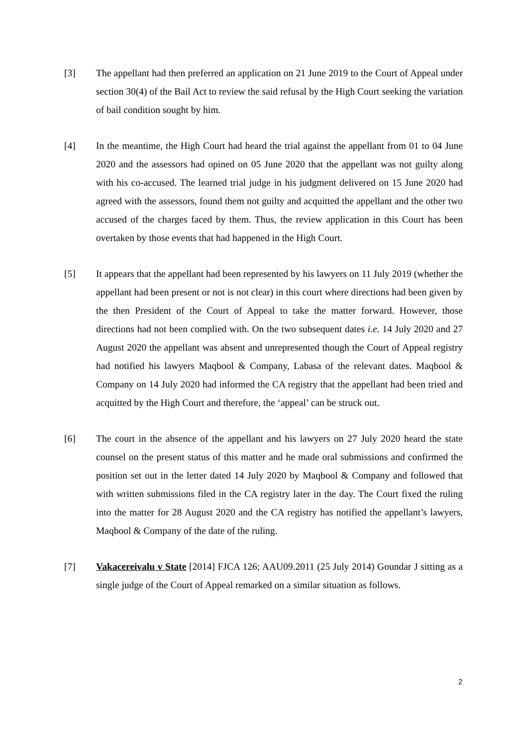[3] The appellant had then preferred an application on 21 June 2019 to the Court of Appeal under section 30(4) of the Bail Act to review the said refusal by the High Court seeking the variation of bail condition sought by him.
[4] In the meantime, the High Court had heard the trial against the appellant from 01 to 04 June 2020 and the assessors had opined on 05 June 2020 that the appellant was not guilty along with his co-accused. The learned trial judge in his judgment delivered on 15 June 2020 had agreed with the assessors, found them not guilty and acquitted the appellant and the other two accused of the charges faced by them. Thus, the review application in this Court has been overtaken by those events that had happened in the High Court.
[5] It appears that the appellant had been represented by his lawyers on 11 July 2019 (whether the appellant had been present or not is not clear) in this court where directions had been given by the then President of the Court of Appeal to take the matter forward. However, those directions had not been complied with. On the two subsequent dates i.e. 14 July 2020 and 27 August 2020 the appellant was absent and unrepresented though the Court of Appeal registry had notified his lawyers Maqbool & Company, Labasa of the relevant dates. Maqbool & Company on 14 July 2020 had informed the CA registry that the appellant had been tried and acquitted by the High Court and therefore, the ‘appeal’ can be struck out.
[6] The court in the absence of the appellant and his lawyers on 27 July 2020 heard the state counsel on the present status of this matter and he made oral submissions and confirmed the position set out in the letter dated 14 July 2020 by Maqbool & Company and followed that with written submissions filed in the CA registry later in the day. The Court fixed the ruling into the matter for 28 August 2020 and the CA registry has notified the appellant’s lawyers, Maqbool & Company of the date of the ruling.
[7] Vakacereivalu v State [2014] FJCA 126; AAU09.2011 (25 July 2014) Goundar J sitting as a single judge of the Court of Appeal remarked on a similar situation as follows.
2